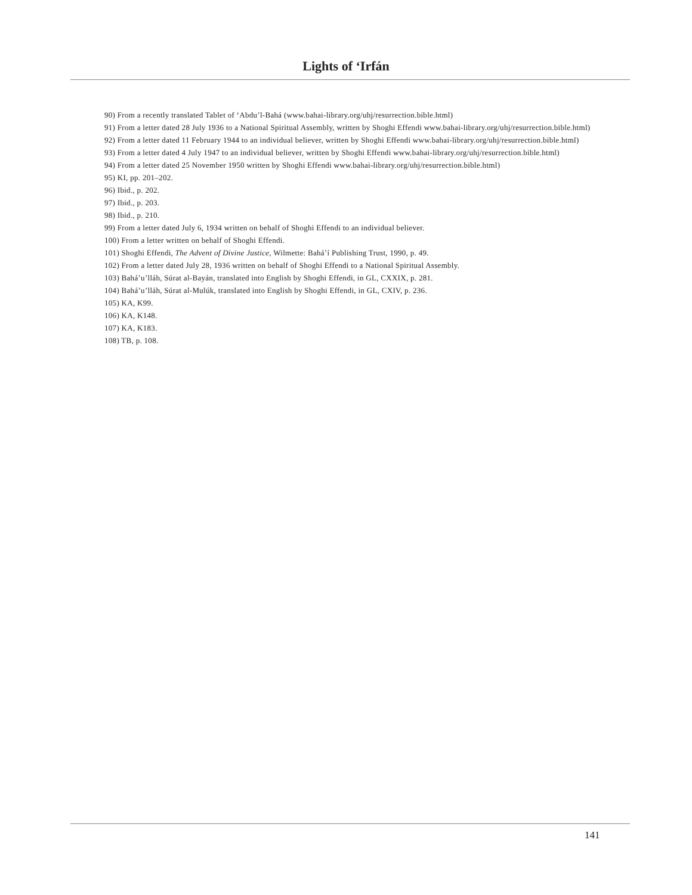Lights of ‘Irfán
90) From a recently translated Tablet of ‘Abdu’l-Bahá (www.bahai-library.org/uhj/resurrection.bible.html)
91) From a letter dated 28 July 1936 to a National Spiritual Assembly, written by Shoghi Effendi www.bahai-library.org/uhj/resurrection.bible.html)
92) From a letter dated 11 February 1944 to an individual believer, written by Shoghi Effendi www.bahai-library.org/uhj/resurrection.bible.html)
93) From a letter dated 4 July 1947 to an individual believer, written by Shoghi Effendi www.bahai-library.org/uhj/resurrection.bible.html)
94) From a letter dated 25 November 1950 written by Shoghi Effendi www.bahai-library.org/uhj/resurrection.bible.html)
95) KI, pp. 201–202.
96) Ibid., p. 202.
97) Ibid., p. 203.
98) Ibid., p. 210.
99) From a letter dated July 6, 1934 written on behalf of Shoghi Effendi to an individual believer.
100) From a letter written on behalf of Shoghi Effendi.
101) Shoghi Effendi, The Advent of Divine Justice, Wilmette: Bahá’í Publishing Trust, 1990, p. 49.
102) From a letter dated July 28, 1936 written on behalf of Shoghi Effendi to a National Spiritual Assembly.
103) Bahá’u’lláh, Súrat al-Bayán, translated into English by Shoghi Effendi, in GL, CXXIX, p. 281.
104) Bahá’u’lláh, Súrat al-Mulúk, translated into English by Shoghi Effendi, in GL, CXIV, p. 236.
105) KA, K99.
106) KA, K148.
107) KA, K183.
108) TB, p. 108.
141